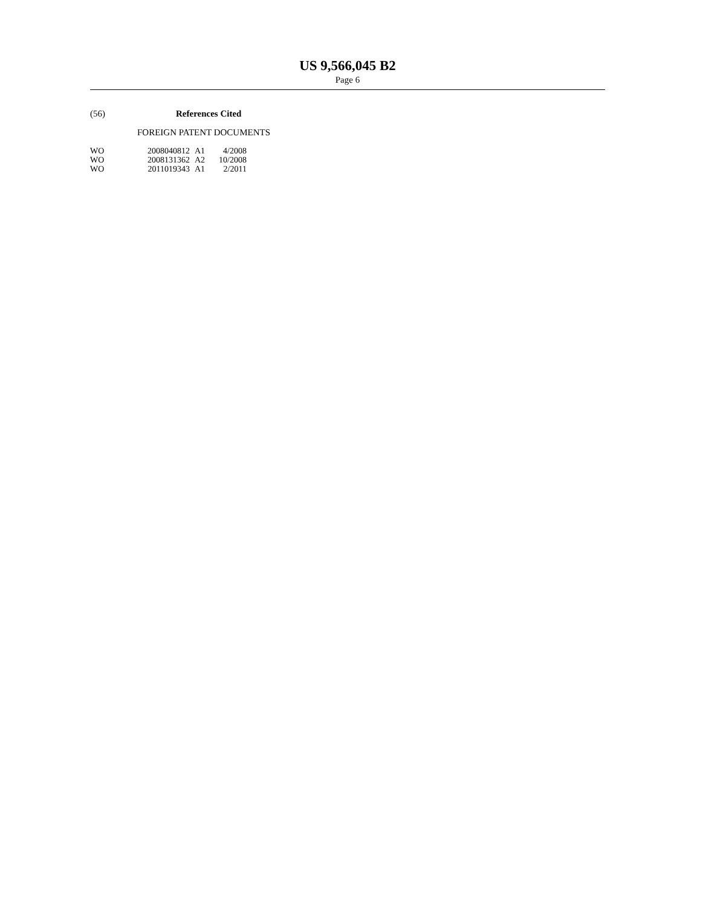US 9,566,045 B2
Page 6
(56) References Cited
FOREIGN PATENT DOCUMENTS
| WO | 2008040812 | A1 | 4/2008 |
| WO | 2008131362 | A2 | 10/2008 |
| WO | 2011019343 | A1 | 2/2011 |